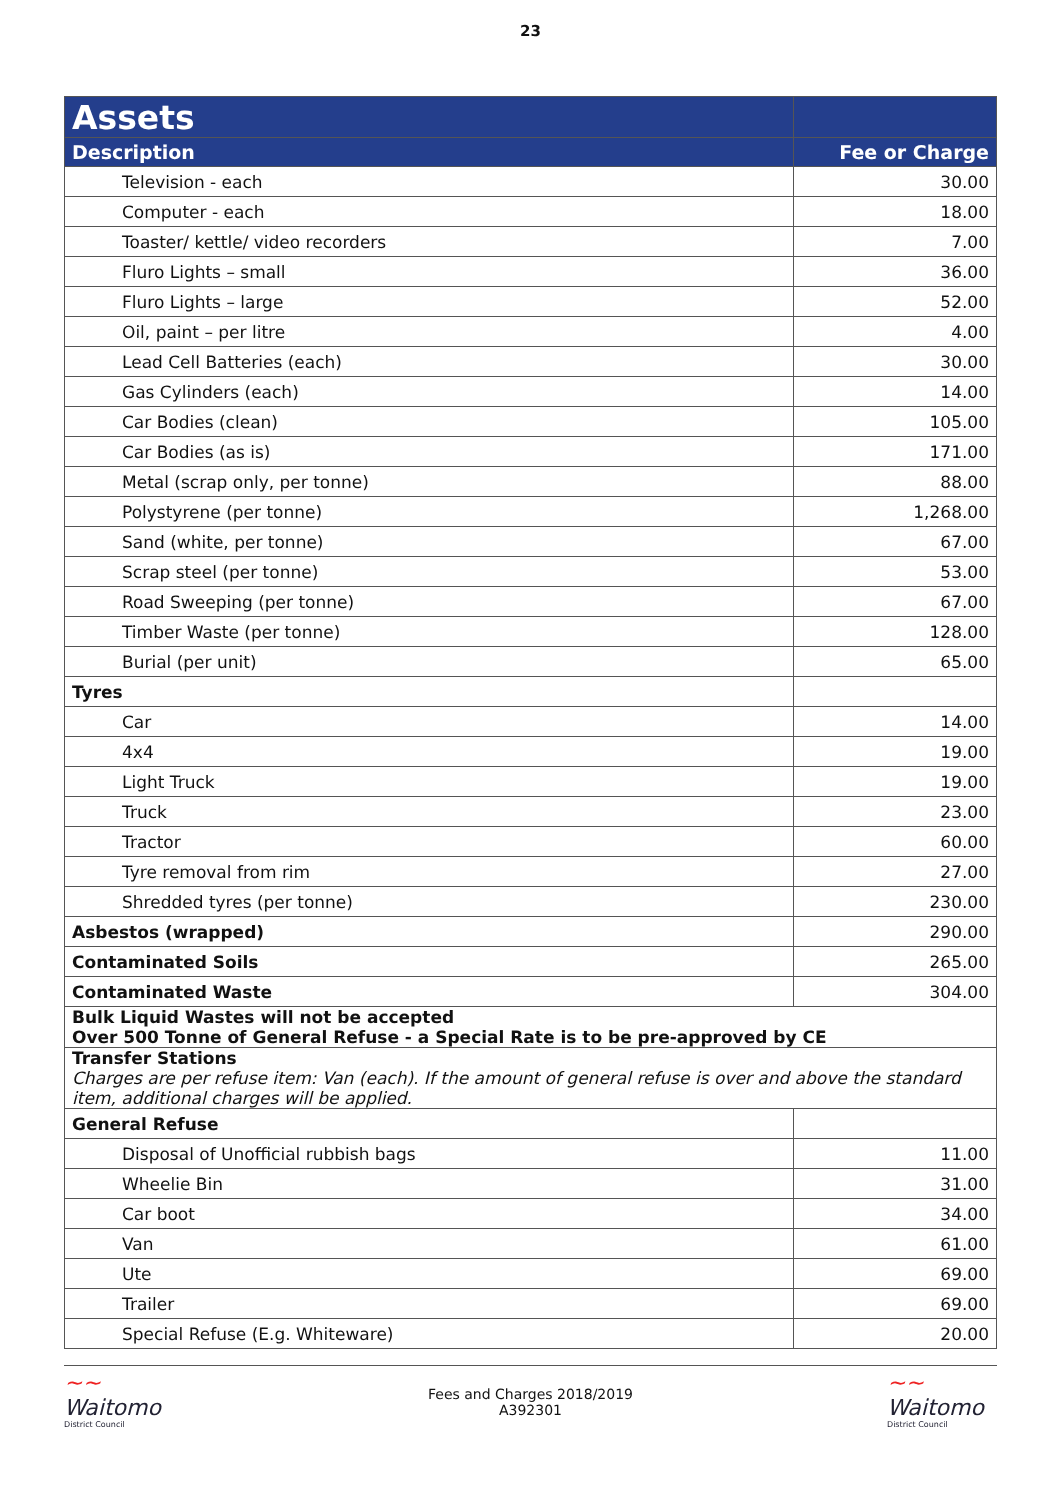23
| Assets | |
| --- | --- |
| Description | Fee or Charge |
| Television - each | 30.00 |
| Computer - each | 18.00 |
| Toaster/ kettle/ video recorders | 7.00 |
| Fluro Lights – small | 36.00 |
| Fluro Lights – large | 52.00 |
| Oil, paint – per litre | 4.00 |
| Lead Cell Batteries (each) | 30.00 |
| Gas Cylinders (each) | 14.00 |
| Car Bodies (clean) | 105.00 |
| Car Bodies (as is) | 171.00 |
| Metal (scrap only, per tonne) | 88.00 |
| Polystyrene (per tonne) | 1,268.00 |
| Sand (white, per tonne) | 67.00 |
| Scrap steel (per tonne) | 53.00 |
| Road Sweeping (per tonne) | 67.00 |
| Timber Waste (per tonne) | 128.00 |
| Burial (per unit) | 65.00 |
| Tyres | |
| Car | 14.00 |
| 4x4 | 19.00 |
| Light Truck | 19.00 |
| Truck | 23.00 |
| Tractor | 60.00 |
| Tyre removal from rim | 27.00 |
| Shredded tyres (per tonne) | 230.00 |
| Asbestos (wrapped) | 290.00 |
| Contaminated Soils | 265.00 |
| Contaminated Waste | 304.00 |
| Bulk Liquid Wastes will not be accepted Over 500 Tonne of General Refuse - a Special Rate is to be pre-approved by CE | |
| Transfer Stations Charges are per refuse item: Van (each). If the amount of general refuse is over and above the standard item, additional charges will be applied. | |
| General Refuse | |
| Disposal of Unofficial rubbish bags | 11.00 |
| Wheelie Bin | 31.00 |
| Car boot | 34.00 |
| Van | 61.00 |
| Ute | 69.00 |
| Trailer | 69.00 |
| Special Refuse (E.g. Whiteware) | 20.00 |
~~
Waitomo
District Council
Fees and Charges 2018/2019
A392301
~~
Waitomo
District Council